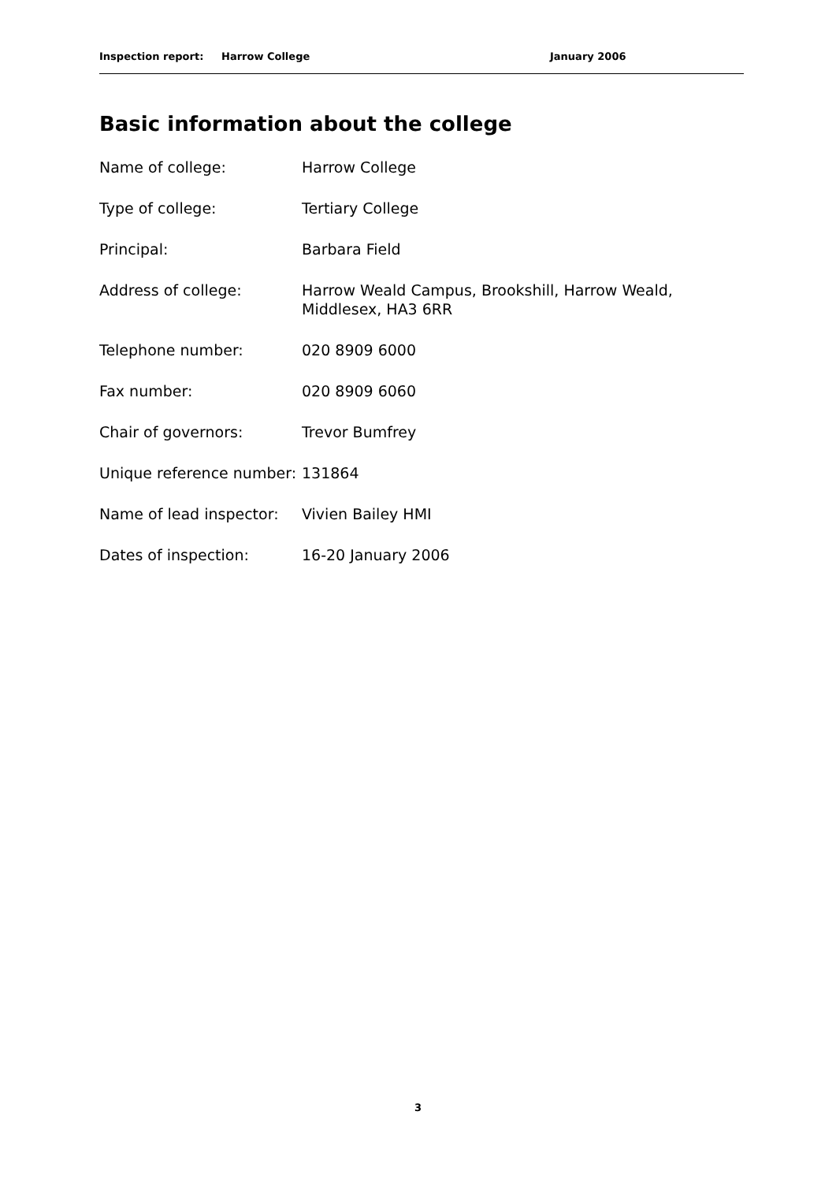Inspection report: Harrow College January 2006
Basic information about the college
| Name of college: | Harrow College |
| Type of college: | Tertiary College |
| Principal: | Barbara Field |
| Address of college: | Harrow Weald Campus, Brookshill, Harrow Weald, Middlesex, HA3 6RR |
| Telephone number: | 020 8909 6000 |
| Fax number: | 020 8909 6060 |
| Chair of governors: | Trevor Bumfrey |
| Unique reference number: | 131864 |
| Name of lead inspector: | Vivien Bailey HMI |
| Dates of inspection: | 16-20 January 2006 |
3